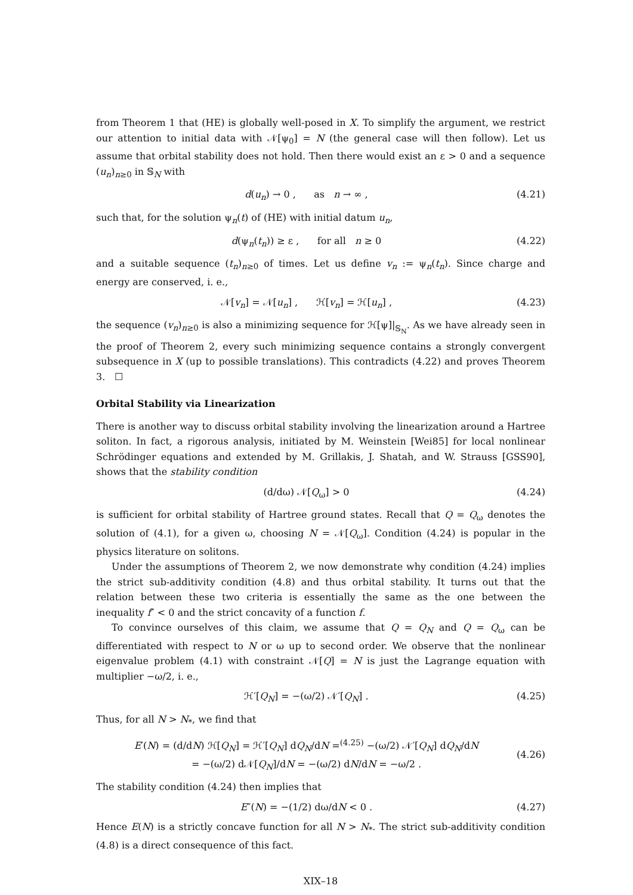from Theorem 1 that (HE) is globally well-posed in X. To simplify the argument, we restrict our attention to initial data with 𝒩[ψ<sub>0</sub>] = N (the general case will then follow). Let us assume that orbital stability does not hold. Then there would exist an ε > 0 and a sequence (u<sub>n</sub>)<sub>n≥0</sub> in 𝕊<sub>N</sub> with
d(u<sub>n</sub>) → 0 , as n → ∞ , (4.21)
such that, for the solution ψ<sub>n</sub>(t) of (HE) with initial datum u<sub>n</sub>,
d(ψ<sub>n</sub>(t<sub>n</sub>)) ≥ ε , for all n ≥ 0 (4.22)
and a suitable sequence (t<sub>n</sub>)<sub>n≥0</sub> of times. Let us define v<sub>n</sub> := ψ<sub>n</sub>(t<sub>n</sub>). Since charge and energy are conserved, i. e.,
𝒩[v<sub>n</sub>] = 𝒩[u<sub>n</sub>] , ℋ[v<sub>n</sub>] = ℋ[u<sub>n</sub>] , (4.23)
the sequence (v<sub>n</sub>)<sub>n≥0</sub> is also a minimizing sequence for ℋ[ψ]|<sub>𝕊<sub>N</sub></sub>. As we have already seen in the proof of Theorem 2, every such minimizing sequence contains a strongly convergent subsequence in X (up to possible translations). This contradicts (4.22) and proves Theorem 3. ☐
Orbital Stability via Linearization
There is another way to discuss orbital stability involving the linearization around a Hartree soliton. In fact, a rigorous analysis, initiated by M. Weinstein [Wei85] for local nonlinear Schrödinger equations and extended by M. Grillakis, J. Shatah, and W. Strauss [GSS90], shows that the stability condition
(d/dω) 𝒩[Q<sub>ω</sub>] > 0 (4.24)
is sufficient for orbital stability of Hartree ground states. Recall that Q = Q<sub>ω</sub> denotes the solution of (4.1), for a given ω, choosing N = 𝒩[Q<sub>ω</sub>]. Condition (4.24) is popular in the physics literature on solitons.
Under the assumptions of Theorem 2, we now demonstrate why condition (4.24) implies the strict sub-additivity condition (4.8) and thus orbital stability. It turns out that the relation between these two criteria is essentially the same as the one between the inequality f″ < 0 and the strict concavity of a function f.
To convince ourselves of this claim, we assume that Q = Q<sub>N</sub> and Q = Q<sub>ω</sub> can be differentiated with respect to N or ω up to second order. We observe that the nonlinear eigenvalue problem (4.1) with constraint 𝒩[Q] = N is just the Lagrange equation with multiplier −ω/2, i. e.,
ℋ′[Q<sub>N</sub>] = −(ω/2) 𝒩′[Q<sub>N</sub>] . (4.25)
Thus, for all N > N<sub>*</sub>, we find that
E′(N) = (d/dN) ℋ[Q<sub>N</sub>] = ℋ′[Q<sub>N</sub>] dQ<sub>N</sub>/dN =<sup>(4.25)</sup> −(ω/2) 𝒩′[Q<sub>N</sub>] dQ<sub>N</sub>/dN
= −(ω/2) d𝒩[Q<sub>N</sub>]/dN = −(ω/2) dN/dN = −ω/2 . (4.26)
The stability condition (4.24) then implies that
E″(N) = −(1/2) dω/dN < 0 . (4.27)
Hence E(N) is a strictly concave function for all N > N<sub>*</sub>. The strict sub-additivity condition (4.8) is a direct consequence of this fact.
XIX–18